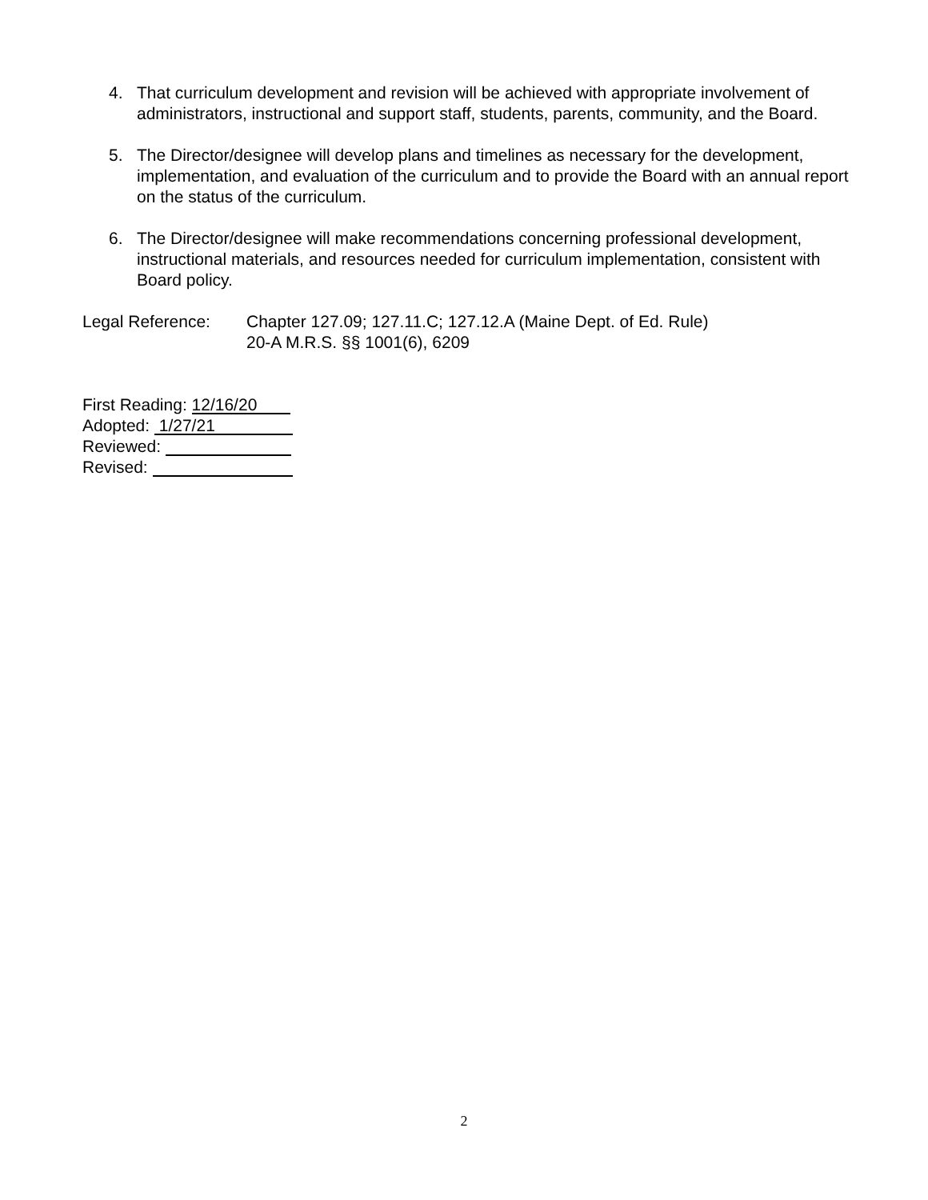4. That curriculum development and revision will be achieved with appropriate involvement of administrators, instructional and support staff, students, parents, community, and the Board.
5. The Director/designee will develop plans and timelines as necessary for the development, implementation, and evaluation of the curriculum and to provide the Board with an annual report on the status of the curriculum.
6. The Director/designee will make recommendations concerning professional development, instructional materials, and resources needed for curriculum implementation, consistent with Board policy.
Legal Reference: Chapter 127.09; 127.11.C; 127.12.A (Maine Dept. of Ed. Rule)
20-A M.R.S. §§ 1001(6), 6209
First Reading: 12/16/20
Adopted: 1/27/21
Reviewed:
Revised:
2